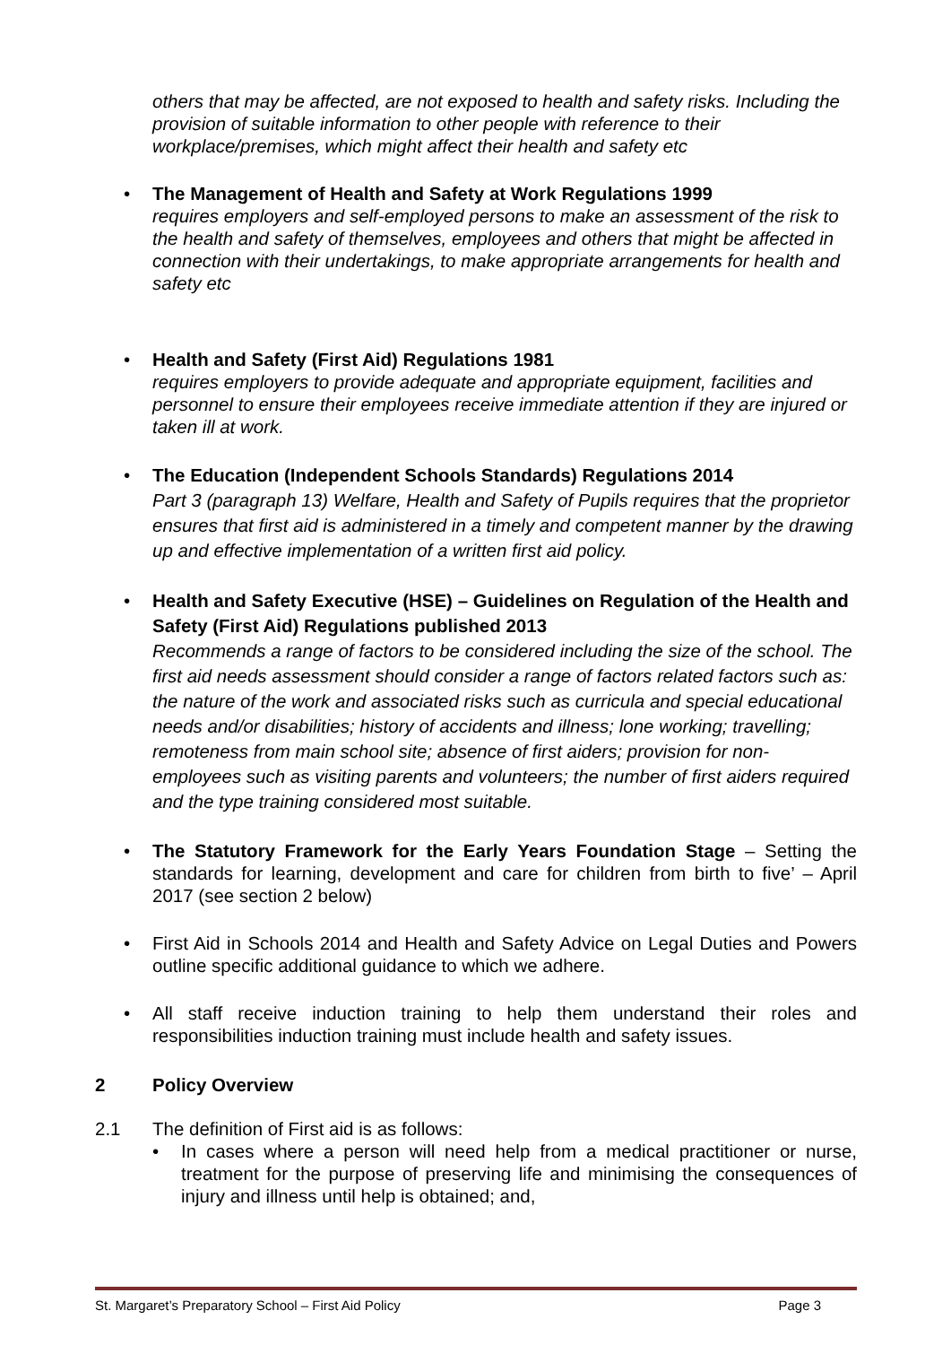others that may be affected, are not exposed to health and safety risks. Including the provision of suitable information to other people with reference to their workplace/premises, which might affect their health and safety etc
• The Management of Health and Safety at Work Regulations 1999
requires employers and self-employed persons to make an assessment of the risk to the health and safety of themselves, employees and others that might be affected in connection with their undertakings, to make appropriate arrangements for health and safety etc
• Health and Safety (First Aid) Regulations 1981
requires employers to provide adequate and appropriate equipment, facilities and personnel to ensure their employees receive immediate attention if they are injured or taken ill at work.
• The Education (Independent Schools Standards) Regulations 2014
Part 3 (paragraph 13) Welfare, Health and Safety of Pupils requires that the proprietor ensures that first aid is administered in a timely and competent manner by the drawing up and effective implementation of a written first aid policy.
• Health and Safety Executive (HSE) – Guidelines on Regulation of the Health and Safety (First Aid) Regulations published 2013
Recommends a range of factors to be considered including the size of the school. The first aid needs assessment should consider a range of factors related factors such as: the nature of the work and associated risks such as curricula and special educational needs and/or disabilities; history of accidents and illness; lone working; travelling; remoteness from main school site; absence of first aiders; provision for non-employees such as visiting parents and volunteers; the number of first aiders required and the type training considered most suitable.
• The Statutory Framework for the Early Years Foundation Stage – Setting the standards for learning, development and care for children from birth to five’ – April 2017 (see section 2 below)
• First Aid in Schools 2014 and Health and Safety Advice on Legal Duties and Powers outline specific additional guidance to which we adhere.
• All staff receive induction training to help them understand their roles and responsibilities induction training must include health and safety issues.
2 Policy Overview
2.1 The definition of First aid is as follows:
• In cases where a person will need help from a medical practitioner or nurse, treatment for the purpose of preserving life and minimising the consequences of injury and illness until help is obtained; and,
St. Margaret’s Preparatory School – First Aid Policy Page 3